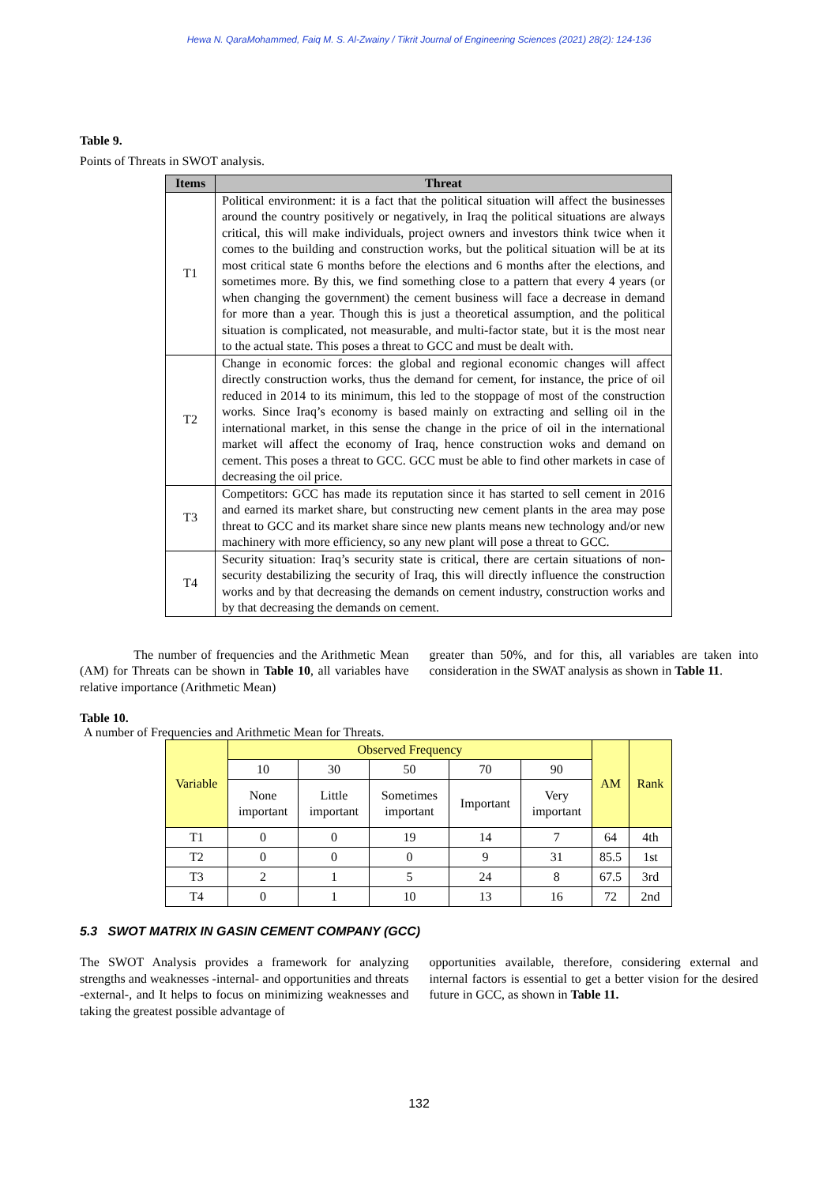Hewa N. QaraMohammed, Faiq M. S. Al-Zwainy / Tikrit Journal of Engineering Sciences (2021) 28(2): 124-136
Table 9.
Points of Threats in SWOT analysis.
| Items | Threat |
| --- | --- |
| T1 | Political environment: it is a fact that the political situation will affect the businesses around the country positively or negatively, in Iraq the political situations are always critical, this will make individuals, project owners and investors think twice when it comes to the building and construction works, but the political situation will be at its most critical state 6 months before the elections and 6 months after the elections, and sometimes more. By this, we find something close to a pattern that every 4 years (or when changing the government) the cement business will face a decrease in demand for more than a year. Though this is just a theoretical assumption, and the political situation is complicated, not measurable, and multi-factor state, but it is the most near to the actual state. This poses a threat to GCC and must be dealt with. |
| T2 | Change in economic forces: the global and regional economic changes will affect directly construction works, thus the demand for cement, for instance, the price of oil reduced in 2014 to its minimum, this led to the stoppage of most of the construction works. Since Iraq’s economy is based mainly on extracting and selling oil in the international market, in this sense the change in the price of oil in the international market will affect the economy of Iraq, hence construction woks and demand on cement. This poses a threat to GCC. GCC must be able to find other markets in case of decreasing the oil price. |
| T3 | Competitors: GCC has made its reputation since it has started to sell cement in 2016 and earned its market share, but constructing new cement plants in the area may pose threat to GCC and its market share since new plants means new technology and/or new machinery with more efficiency, so any new plant will pose a threat to GCC. |
| T4 | Security situation: Iraq’s security state is critical, there are certain situations of non-security destabilizing the security of Iraq, this will directly influence the construction works and by that decreasing the demands on cement industry, construction works and by that decreasing the demands on cement. |
The number of frequencies and the Arithmetic Mean (AM) for Threats can be shown in Table 10, all variables have relative importance (Arithmetic Mean)
greater than 50%, and for this, all variables are taken into consideration in the SWAT analysis as shown in Table 11.
Table 10.
A number of Frequencies and Arithmetic Mean for Threats.
| Variable | Observed Frequency | | | | | AM | Rank |
| | 10 | 30 | 50 | 70 | 90 | | |
| | None important | Little important | Sometimes important | Important | Very important | | |
| T1 | 0 | 0 | 19 | 14 | 7 | 64 | 4th |
| T2 | 0 | 0 | 0 | 9 | 31 | 85.5 | 1st |
| T3 | 2 | 1 | 5 | 24 | 8 | 67.5 | 3rd |
| T4 | 0 | 1 | 10 | 13 | 16 | 72 | 2nd |
5.3 SWOT MATRIX IN GASIN CEMENT COMPANY (GCC)
The SWOT Analysis provides a framework for analyzing strengths and weaknesses -internal- and opportunities and threats -external-, and It helps to focus on minimizing weaknesses and taking the greatest possible advantage of
opportunities available, therefore, considering external and internal factors is essential to get a better vision for the desired future in GCC, as shown in Table 11.
132